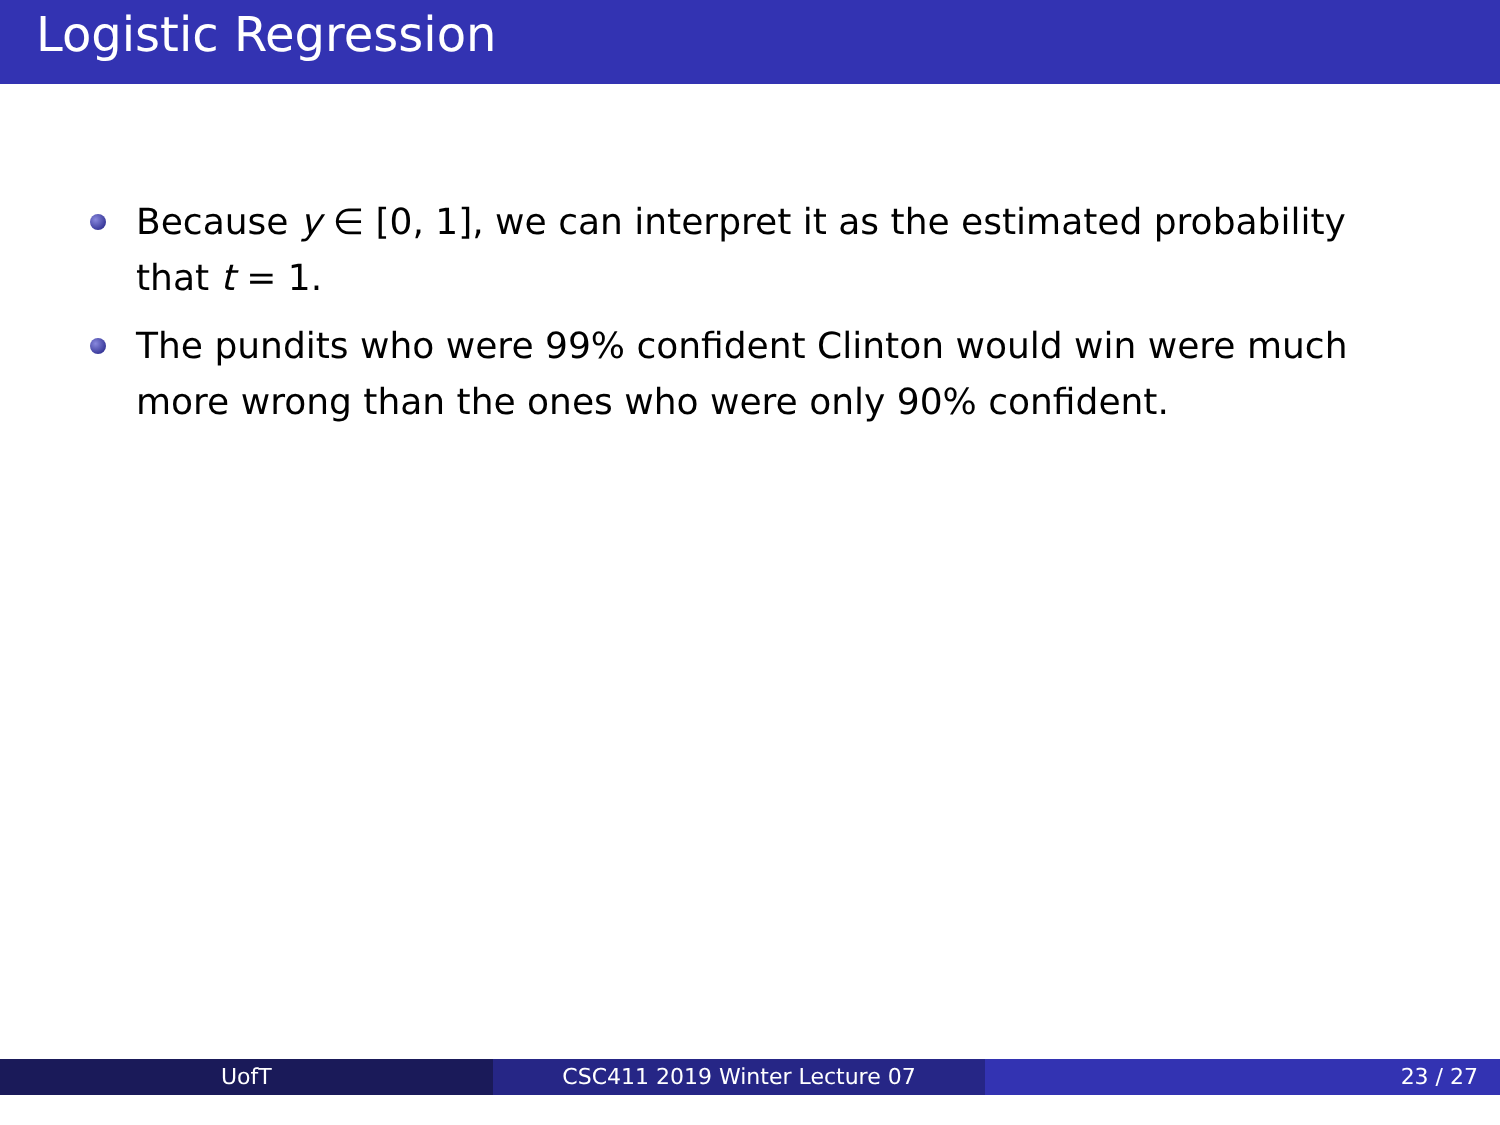Logistic Regression
Because y ∈ [0, 1], we can interpret it as the estimated probability that t = 1.
The pundits who were 99% confident Clinton would win were much more wrong than the ones who were only 90% confident.
UofT CSC411 2019 Winter Lecture 07 23 / 27